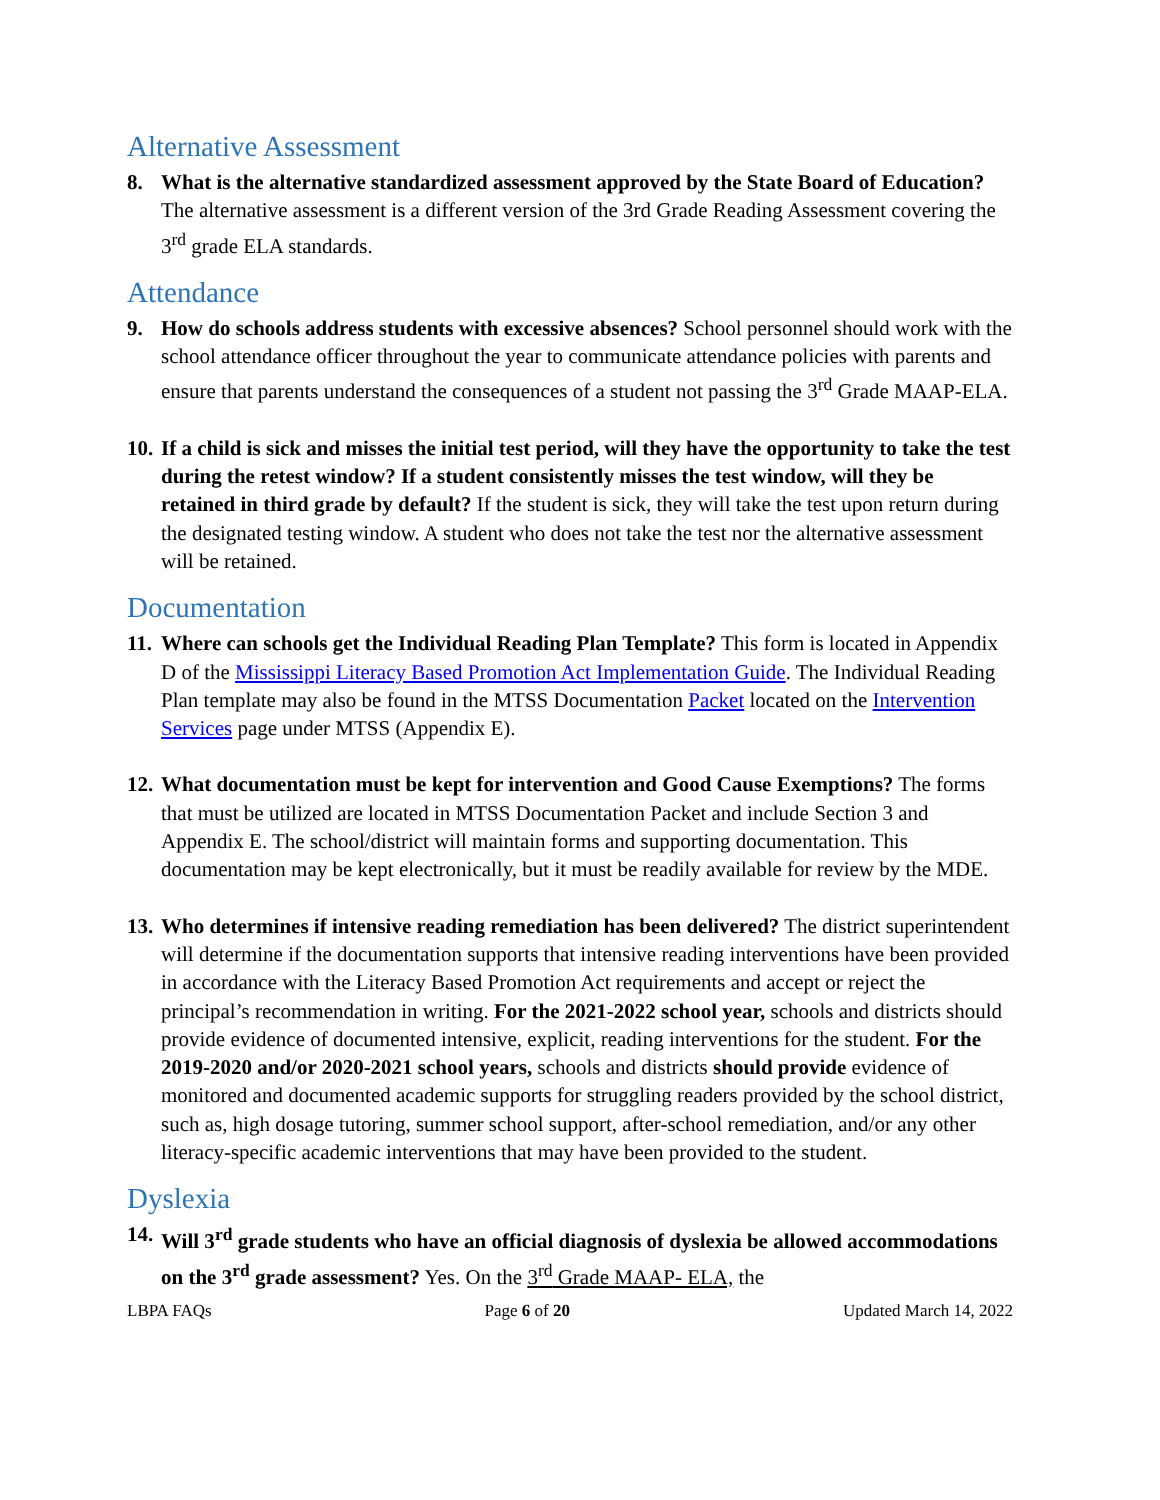Alternative Assessment
8. What is the alternative standardized assessment approved by the State Board of Education? The alternative assessment is a different version of the 3rd Grade Reading Assessment covering the 3<sup>rd</sup> grade ELA standards.
Attendance
9. How do schools address students with excessive absences? School personnel should work with the school attendance officer throughout the year to communicate attendance policies with parents and ensure that parents understand the consequences of a student not passing the 3<sup>rd</sup> Grade MAAP-ELA.
10.
If a child is sick and misses the initial test period, will they have the opportunity to take the test during the retest window? If a student consistently misses the test window, will they be retained in third grade by default? If the student is sick, they will take the test upon return during the designated testing window. A student who does not take the test nor the alternative assessment will be retained.
Documentation
11.
Where can schools get the Individual Reading Plan Template? This form is located in Appendix D of the Mississippi Literacy Based Promotion Act Implementation Guide. The Individual Reading Plan template may also be found in the MTSS Documentation Packet located on the Intervention Services page under MTSS (Appendix E).
12.
What documentation must be kept for intervention and Good Cause Exemptions? The forms that must be utilized are located in MTSS Documentation Packet and include Section 3 and Appendix E. The school/district will maintain forms and supporting documentation. This documentation may be kept electronically, but it must be readily available for review by the MDE.
13.
Who determines if intensive reading remediation has been delivered? The district superintendent will determine if the documentation supports that intensive reading interventions have been provided in accordance with the Literacy Based Promotion Act requirements and accept or reject the principal’s recommendation in writing. For the 2021-2022 school year, schools and districts should provide evidence of documented intensive, explicit, reading interventions for the student. For the 2019-2020 and/or 2020-2021 school years, schools and districts should provide evidence of monitored and documented academic supports for struggling readers provided by the school district, such as, high dosage tutoring, summer school support, after-school remediation, and/or any other literacy-specific academic interventions that may have been provided to the student.
Dyslexia
14.
Will 3<sup>rd</sup> grade students who have an official diagnosis of dyslexia be allowed accommodations on the 3<sup>rd</sup> grade assessment? Yes. On the 3<sup>rd</sup> Grade MAAP- ELA, the
LBPA FAQs Page 6 of 20 Updated March 14, 2022